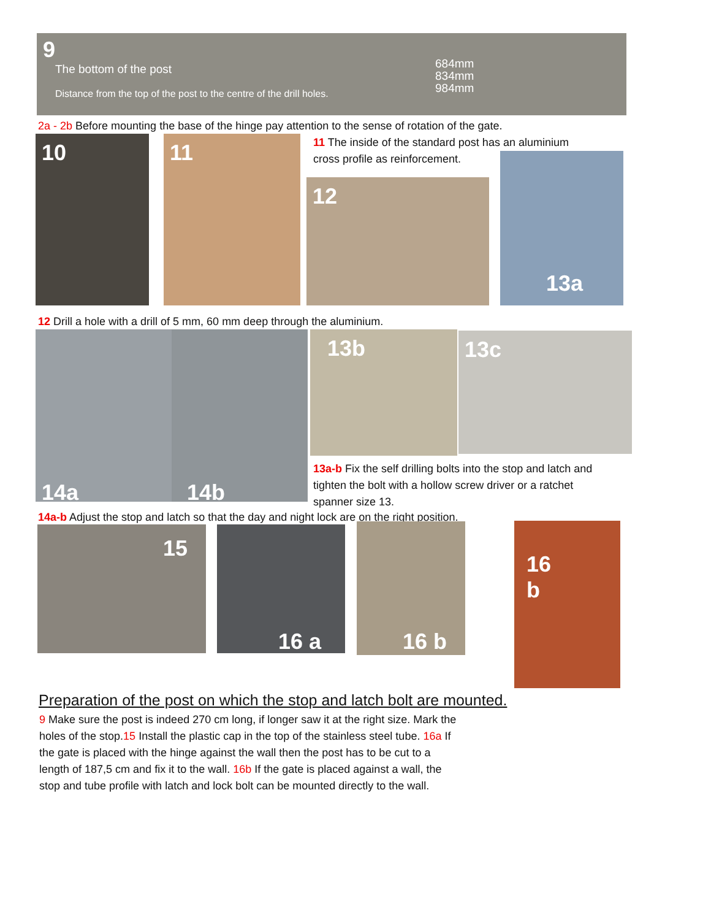9
The bottom of the post
684mm
834mm
984mm
Distance from the top of the post to the centre of the drill holes.
2a - 2b Before mounting the base of the hinge pay attention to the sense of rotation of the gate.
10 11
11 The inside of the standard post has an aluminium cross profile as reinforcement.
12
13a
12 Drill a hole with a drill of 5 mm, 60 mm deep through the aluminium.
14a 14b 13b 13c
13a-b Fix the self drilling bolts into the stop and latch and tighten the bolt with a hollow screw driver or a ratchet spanner size 13.
14a-b Adjust the stop and latch so that the day and night lock are on the right position.
15 16 a 16 b
16
b
Preparation of the post on which the stop and latch bolt are mounted.
9 Make sure the post is indeed 270 cm long, if longer saw it at the right size. Mark the holes of the stop.15 Install the plastic cap in the top of the stainless steel tube. 16a If the gate is placed with the hinge against the wall then the post has to be cut to a length of 187,5 cm and fix it to the wall. 16b If the gate is placed against a wall, the stop and tube profile with latch and lock bolt can be mounted directly to the wall.